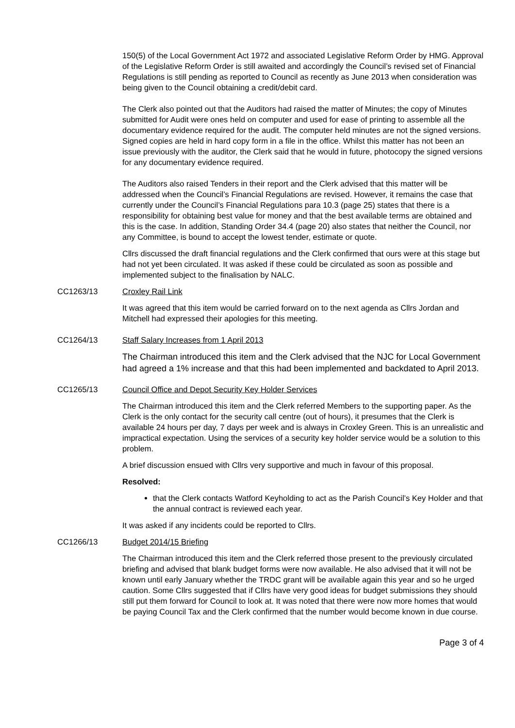150(5) of the Local Government Act 1972 and associated Legislative Reform Order by HMG. Approval of the Legislative Reform Order is still awaited and accordingly the Council’s revised set of Financial Regulations is still pending as reported to Council as recently as June 2013 when consideration was being given to the Council obtaining a credit/debit card.
The Clerk also pointed out that the Auditors had raised the matter of Minutes; the copy of Minutes submitted for Audit were ones held on computer and used for ease of printing to assemble all the documentary evidence required for the audit. The computer held minutes are not the signed versions. Signed copies are held in hard copy form in a file in the office. Whilst this matter has not been an issue previously with the auditor, the Clerk said that he would in future, photocopy the signed versions for any documentary evidence required.
The Auditors also raised Tenders in their report and the Clerk advised that this matter will be addressed when the Council’s Financial Regulations are revised. However, it remains the case that currently under the Council’s Financial Regulations para 10.3 (page 25) states that there is a responsibility for obtaining best value for money and that the best available terms are obtained and this is the case. In addition, Standing Order 34.4 (page 20) also states that neither the Council, nor any Committee, is bound to accept the lowest tender, estimate or quote.
Cllrs discussed the draft financial regulations and the Clerk confirmed that ours were at this stage but had not yet been circulated. It was asked if these could be circulated as soon as possible and implemented subject to the finalisation by NALC.
CC1263/13 Croxley Rail Link
It was agreed that this item would be carried forward on to the next agenda as Cllrs Jordan and Mitchell had expressed their apologies for this meeting.
CC1264/13 Staff Salary Increases from 1 April 2013
The Chairman introduced this item and the Clerk advised that the NJC for Local Government had agreed a 1% increase and that this had been implemented and backdated to April 2013.
CC1265/13 Council Office and Depot Security Key Holder Services
The Chairman introduced this item and the Clerk referred Members to the supporting paper. As the Clerk is the only contact for the security call centre (out of hours), it presumes that the Clerk is available 24 hours per day, 7 days per week and is always in Croxley Green. This is an unrealistic and impractical expectation. Using the services of a security key holder service would be a solution to this problem.
A brief discussion ensued with Cllrs very supportive and much in favour of this proposal.
Resolved:
that the Clerk contacts Watford Keyholding to act as the Parish Council’s Key Holder and that the annual contract is reviewed each year.
It was asked if any incidents could be reported to Cllrs.
CC1266/13 Budget 2014/15 Briefing
The Chairman introduced this item and the Clerk referred those present to the previously circulated briefing and advised that blank budget forms were now available. He also advised that it will not be known until early January whether the TRDC grant will be available again this year and so he urged caution. Some Cllrs suggested that if Cllrs have very good ideas for budget submissions they should still put them forward for Council to look at. It was noted that there were now more homes that would be paying Council Tax and the Clerk confirmed that the number would become known in due course.
Page 3 of 4